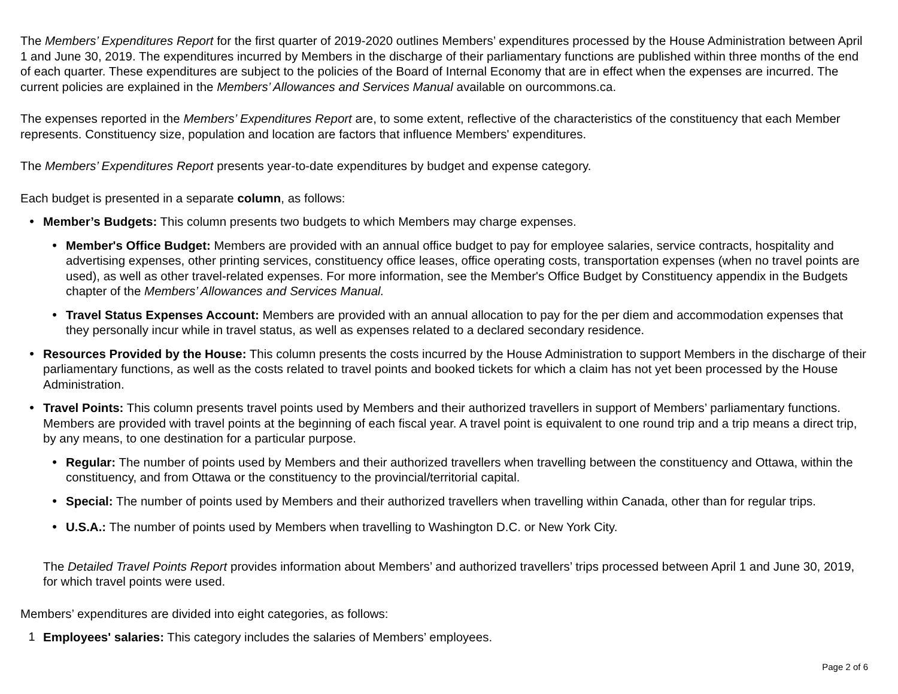The Members’ Expenditures Report for the first quarter of 2019-2020 outlines Members’ expenditures processed by the House Administration between April 1 and June 30, 2019. The expenditures incurred by Members in the discharge of their parliamentary functions are published within three months of the end of each quarter. These expenditures are subject to the policies of the Board of Internal Economy that are in effect when the expenses are incurred. The current policies are explained in the Members’ Allowances and Services Manual available on ourcommons.ca.
The expenses reported in the Members’ Expenditures Report are, to some extent, reflective of the characteristics of the constituency that each Member represents. Constituency size, population and location are factors that influence Members' expenditures.
The Members’ Expenditures Report presents year-to-date expenditures by budget and expense category.
Each budget is presented in a separate column, as follows:
• Member’s Budgets: This column presents two budgets to which Members may charge expenses.
• Member's Office Budget: Members are provided with an annual office budget to pay for employee salaries, service contracts, hospitality and advertising expenses, other printing services, constituency office leases, office operating costs, transportation expenses (when no travel points are used), as well as other travel-related expenses. For more information, see the Member's Office Budget by Constituency appendix in the Budgets chapter of the Members’ Allowances and Services Manual.
• Travel Status Expenses Account: Members are provided with an annual allocation to pay for the per diem and accommodation expenses that they personally incur while in travel status, as well as expenses related to a declared secondary residence.
• Resources Provided by the House: This column presents the costs incurred by the House Administration to support Members in the discharge of their parliamentary functions, as well as the costs related to travel points and booked tickets for which a claim has not yet been processed by the House Administration.
• Travel Points: This column presents travel points used by Members and their authorized travellers in support of Members’ parliamentary functions. Members are provided with travel points at the beginning of each fiscal year. A travel point is equivalent to one round trip and a trip means a direct trip, by any means, to one destination for a particular purpose.
• Regular: The number of points used by Members and their authorized travellers when travelling between the constituency and Ottawa, within the constituency, and from Ottawa or the constituency to the provincial/territorial capital.
• Special: The number of points used by Members and their authorized travellers when travelling within Canada, other than for regular trips.
• U.S.A.: The number of points used by Members when travelling to Washington D.C. or New York City.
The Detailed Travel Points Report provides information about Members’ and authorized travellers’ trips processed between April 1 and June 30, 2019, for which travel points were used.
Members’ expenditures are divided into eight categories, as follows:
1 Employees' salaries: This category includes the salaries of Members’ employees.
Page 2 of 6